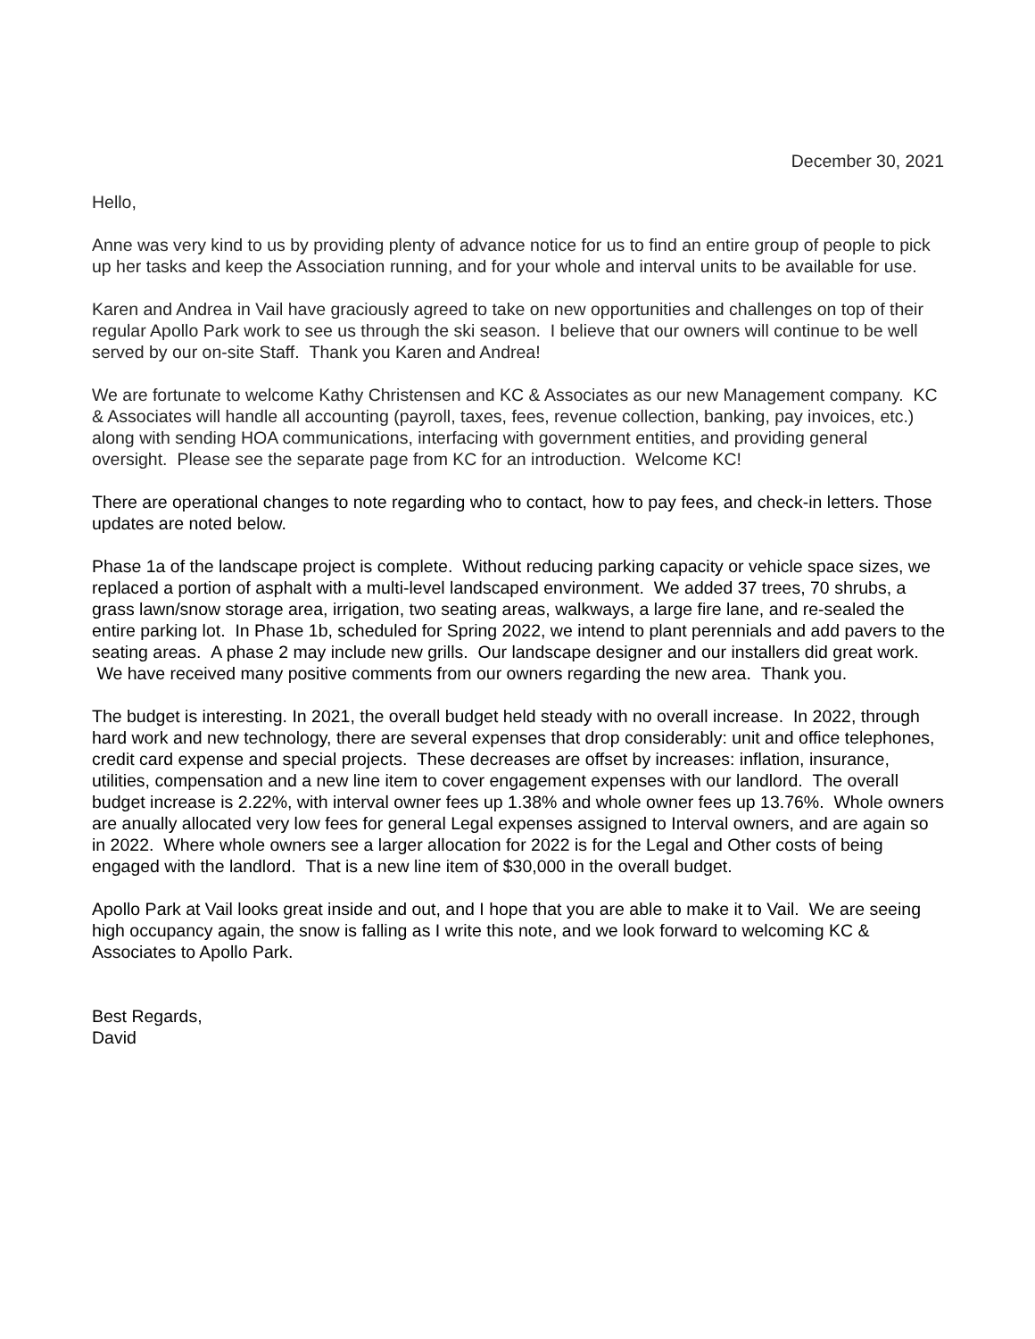December 30, 2021
Hello,
Anne was very kind to us by providing plenty of advance notice for us to find an entire group of people to pick up her tasks and keep the Association running, and for your whole and interval units to be available for use.
Karen and Andrea in Vail have graciously agreed to take on new opportunities and challenges on top of their regular Apollo Park work to see us through the ski season. I believe that our owners will continue to be well served by our on-site Staff. Thank you Karen and Andrea!
We are fortunate to welcome Kathy Christensen and KC & Associates as our new Management company. KC & Associates will handle all accounting (payroll, taxes, fees, revenue collection, banking, pay invoices, etc.) along with sending HOA communications, interfacing with government entities, and providing general oversight. Please see the separate page from KC for an introduction. Welcome KC!
There are operational changes to note regarding who to contact, how to pay fees, and check-in letters. Those updates are noted below.
Phase 1a of the landscape project is complete. Without reducing parking capacity or vehicle space sizes, we replaced a portion of asphalt with a multi-level landscaped environment. We added 37 trees, 70 shrubs, a grass lawn/snow storage area, irrigation, two seating areas, walkways, a large fire lane, and re-sealed the entire parking lot. In Phase 1b, scheduled for Spring 2022, we intend to plant perennials and add pavers to the seating areas. A phase 2 may include new grills. Our landscape designer and our installers did great work. We have received many positive comments from our owners regarding the new area. Thank you.
The budget is interesting. In 2021, the overall budget held steady with no overall increase. In 2022, through hard work and new technology, there are several expenses that drop considerably: unit and office telephones, credit card expense and special projects. These decreases are offset by increases: inflation, insurance, utilities, compensation and a new line item to cover engagement expenses with our landlord. The overall budget increase is 2.22%, with interval owner fees up 1.38% and whole owner fees up 13.76%. Whole owners are anually allocated very low fees for general Legal expenses assigned to Interval owners, and are again so in 2022. Where whole owners see a larger allocation for 2022 is for the Legal and Other costs of being engaged with the landlord. That is a new line item of $30,000 in the overall budget.
Apollo Park at Vail looks great inside and out, and I hope that you are able to make it to Vail. We are seeing high occupancy again, the snow is falling as I write this note, and we look forward to welcoming KC & Associates to Apollo Park.
Best Regards,
David